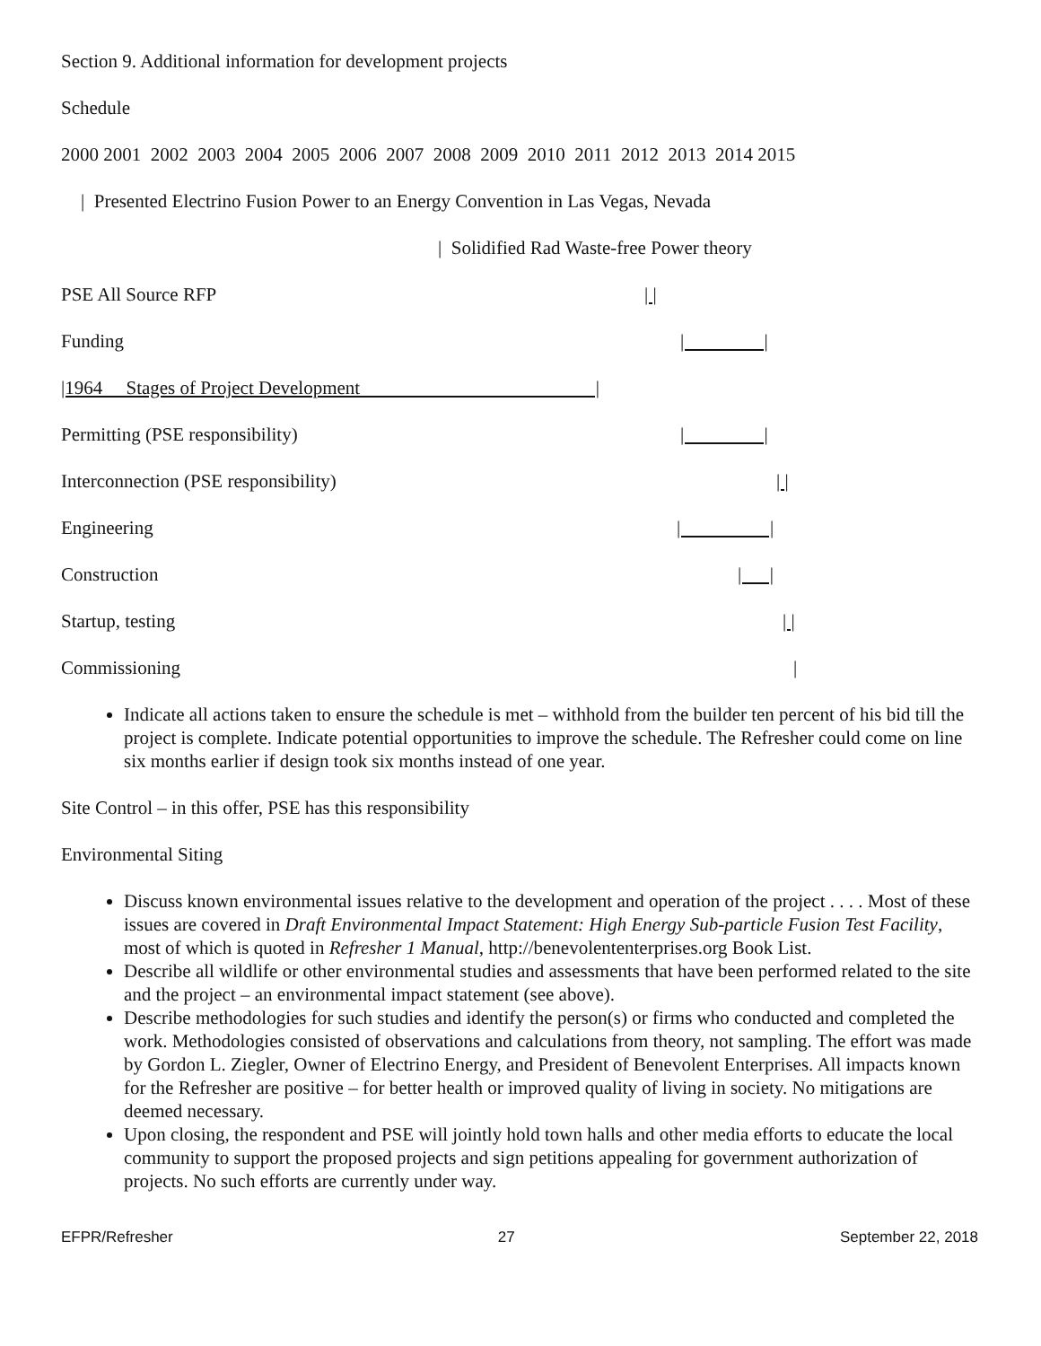Section 9. Additional information for development projects
Schedule
2000 2001 2002 2003 2004 2005 2006 2007 2008 2009 2010 2011 2012 2013 2014 2015
| Presented Electrino Fusion Power to an Energy Convention in Las Vegas, Nevada
| Solidified Rad Waste-free Power theory
PSE All Source RFP | |
Funding | |
|1964 Stages of Project Development |
Permitting (PSE responsibility) | |
Interconnection (PSE responsibility) | |
Engineering | |
Construction | |
Startup, testing | |
Commissioning |
Indicate all actions taken to ensure the schedule is met – withhold from the builder ten percent of his bid till the project is complete. Indicate potential opportunities to improve the schedule. The Refresher could come on line six months earlier if design took six months instead of one year.
Site Control – in this offer, PSE has this responsibility
Environmental Siting
Discuss known environmental issues relative to the development and operation of the project . . . . Most of these issues are covered in Draft Environmental Impact Statement: High Energy Sub-particle Fusion Test Facility, most of which is quoted in Refresher 1 Manual, http://benevolententerprises.org Book List.
Describe all wildlife or other environmental studies and assessments that have been performed related to the site and the project – an environmental impact statement (see above).
Describe methodologies for such studies and identify the person(s) or firms who conducted and completed the work. Methodologies consisted of observations and calculations from theory, not sampling. The effort was made by Gordon L. Ziegler, Owner of Electrino Energy, and President of Benevolent Enterprises. All impacts known for the Refresher are positive – for better health or improved quality of living in society. No mitigations are deemed necessary.
Upon closing, the respondent and PSE will jointly hold town halls and other media efforts to educate the local community to support the proposed projects and sign petitions appealing for government authorization of projects. No such efforts are currently under way.
EFPR/Refresher 27 September 22, 2018